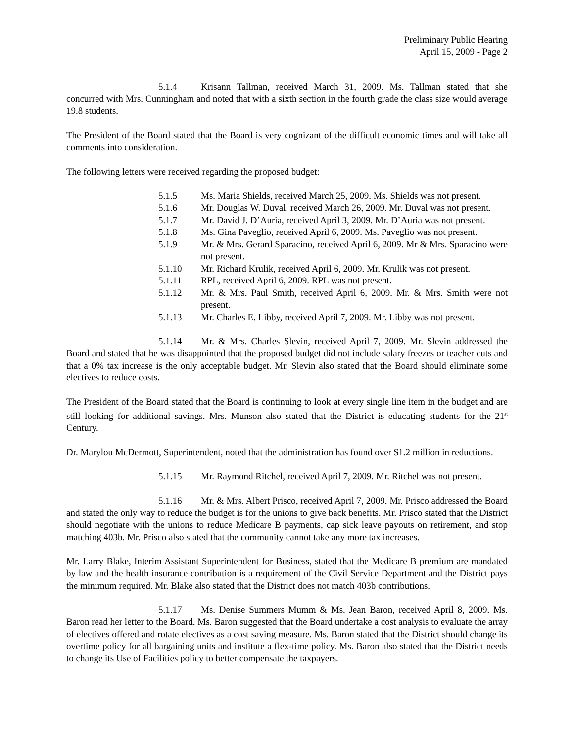Preliminary Public Hearing
April 15, 2009 - Page 2
5.1.4 Krisann Tallman, received March 31, 2009. Ms. Tallman stated that she concurred with Mrs. Cunningham and noted that with a sixth section in the fourth grade the class size would average 19.8 students.
The President of the Board stated that the Board is very cognizant of the difficult economic times and will take all comments into consideration.
The following letters were received regarding the proposed budget:
5.1.5 Ms. Maria Shields, received March 25, 2009. Ms. Shields was not present.
5.1.6 Mr. Douglas W. Duval, received March 26, 2009. Mr. Duval was not present.
5.1.7 Mr. David J. D’Auria, received April 3, 2009. Mr. D’Auria was not present.
5.1.8 Ms. Gina Paveglio, received April 6, 2009. Ms. Paveglio was not present.
5.1.9 Mr. & Mrs. Gerard Sparacino, received April 6, 2009. Mr & Mrs. Sparacino were not present.
5.1.10 Mr. Richard Krulik, received April 6, 2009. Mr. Krulik was not present.
5.1.11 RPL, received April 6, 2009. RPL was not present.
5.1.12 Mr. & Mrs. Paul Smith, received April 6, 2009. Mr. & Mrs. Smith were not present.
5.1.13 Mr. Charles E. Libby, received April 7, 2009. Mr. Libby was not present.
5.1.14 Mr. & Mrs. Charles Slevin, received April 7, 2009. Mr. Slevin addressed the Board and stated that he was disappointed that the proposed budget did not include salary freezes or teacher cuts and that a 0% tax increase is the only acceptable budget. Mr. Slevin also stated that the Board should eliminate some electives to reduce costs.
The President of the Board stated that the Board is continuing to look at every single line item in the budget and are still looking for additional savings. Mrs. Munson also stated that the District is educating students for the 21<sup>st</sup> Century.
Dr. Marylou McDermott, Superintendent, noted that the administration has found over $1.2 million in reductions.
5.1.15 Mr. Raymond Ritchel, received April 7, 2009. Mr. Ritchel was not present.
5.1.16 Mr. & Mrs. Albert Prisco, received April 7, 2009. Mr. Prisco addressed the Board and stated the only way to reduce the budget is for the unions to give back benefits. Mr. Prisco stated that the District should negotiate with the unions to reduce Medicare B payments, cap sick leave payouts on retirement, and stop matching 403b. Mr. Prisco also stated that the community cannot take any more tax increases.
Mr. Larry Blake, Interim Assistant Superintendent for Business, stated that the Medicare B premium are mandated by law and the health insurance contribution is a requirement of the Civil Service Department and the District pays the minimum required. Mr. Blake also stated that the District does not match 403b contributions.
5.1.17 Ms. Denise Summers Mumm & Ms. Jean Baron, received April 8, 2009. Ms. Baron read her letter to the Board. Ms. Baron suggested that the Board undertake a cost analysis to evaluate the array of electives offered and rotate electives as a cost saving measure. Ms. Baron stated that the District should change its overtime policy for all bargaining units and institute a flex-time policy. Ms. Baron also stated that the District needs to change its Use of Facilities policy to better compensate the taxpayers.